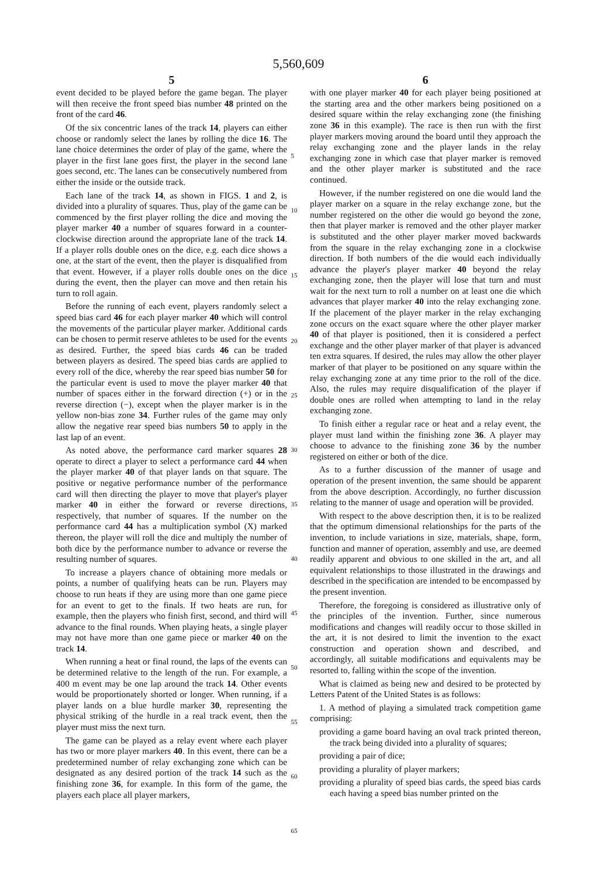5,560,609
5
event decided to be played before the game began. The player will then receive the front speed bias number 48 printed on the front of the card 46.
Of the six concentric lanes of the track 14, players can either choose or randomly select the lanes by rolling the dice 16. The lane choice determines the order of play of the game, where the player in the first lane goes first, the player in the second lane goes second, etc. The lanes can be consecutively numbered from either the inside or the outside track.
Each lane of the track 14, as shown in FIGS. 1 and 2, is divided into a plurality of squares. Thus, play of the game can be commenced by the first player rolling the dice and moving the player marker 40 a number of squares forward in a counter-clockwise direction around the appropriate lane of the track 14. If a player rolls double ones on the dice, e.g. each dice shows a one, at the start of the event, then the player is disqualified from that event. However, if a player rolls double ones on the dice during the event, then the player can move and then retain his turn to roll again.
Before the running of each event, players randomly select a speed bias card 46 for each player marker 40 which will control the movements of the particular player marker. Additional cards can be chosen to permit reserve athletes to be used for the events as desired. Further, the speed bias cards 46 can be traded between players as desired. The speed bias cards are applied to every roll of the dice, whereby the rear speed bias number 50 for the particular event is used to move the player marker 40 that number of spaces either in the forward direction (+) or in the reverse direction (−), except when the player marker is in the yellow non-bias zone 34. Further rules of the game may only allow the negative rear speed bias numbers 50 to apply in the last lap of an event.
As noted above, the performance card marker squares 28 operate to direct a player to select a performance card 44 when the player marker 40 of that player lands on that square. The positive or negative performance number of the performance card will then directing the player to move that player's player marker 40 in either the forward or reverse directions, respectively, that number of squares. If the number on the performance card 44 has a multiplication symbol (X) marked thereon, the player will roll the dice and multiply the number of both dice by the performance number to advance or reverse the resulting number of squares.
To increase a players chance of obtaining more medals or points, a number of qualifying heats can be run. Players may choose to run heats if they are using more than one game piece for an event to get to the finals. If two heats are run, for example, then the players who finish first, second, and third will advance to the final rounds. When playing heats, a single player may not have more than one game piece or marker 40 on the track 14.
When running a heat or final round, the laps of the events can be determined relative to the length of the run. For example, a 400 m event may be one lap around the track 14. Other events would be proportionately shorted or longer. When running, if a player lands on a blue hurdle marker 30, representing the physical striking of the hurdle in a real track event, then the player must miss the next turn.
The game can be played as a relay event where each player has two or more player markers 40. In this event, there can be a predetermined number of relay exchanging zone which can be designated as any desired portion of the track 14 such as the finishing zone 36, for example. In this form of the game, the players each place all player markers,
5
10
15
20
25
30
35
40
45
50
55
60
65
6
with one player marker 40 for each player being positioned at the starting area and the other markers being positioned on a desired square within the relay exchanging zone (the finishing zone 36 in this example). The race is then run with the first player markers moving around the board until they approach the relay exchanging zone and the player lands in the relay exchanging zone in which case that player marker is removed and the other player marker is substituted and the race continued.
However, if the number registered on one die would land the player marker on a square in the relay exchange zone, but the number registered on the other die would go beyond the zone, then that player marker is removed and the other player marker is substituted and the other player marker moved backwards from the square in the relay exchanging zone in a clockwise direction. If both numbers of the die would each individually advance the player's player marker 40 beyond the relay exchanging zone, then the player will lose that turn and must wait for the next turn to roll a number on at least one die which advances that player marker 40 into the relay exchanging zone. If the placement of the player marker in the relay exchanging zone occurs on the exact square where the other player marker 40 of that player is positioned, then it is considered a perfect exchange and the other player marker of that player is advanced ten extra squares. If desired, the rules may allow the other player marker of that player to be positioned on any square within the relay exchanging zone at any time prior to the roll of the dice. Also, the rules may require disqualification of the player if double ones are rolled when attempting to land in the relay exchanging zone.
To finish either a regular race or heat and a relay event, the player must land within the finishing zone 36. A player may choose to advance to the finishing zone 36 by the number registered on either or both of the dice.
As to a further discussion of the manner of usage and operation of the present invention, the same should be apparent from the above description. Accordingly, no further discussion relating to the manner of usage and operation will be provided.
With respect to the above description then, it is to be realized that the optimum dimensional relationships for the parts of the invention, to include variations in size, materials, shape, form, function and manner of operation, assembly and use, are deemed readily apparent and obvious to one skilled in the art, and all equivalent relationships to those illustrated in the drawings and described in the specification are intended to be encompassed by the present invention.
Therefore, the foregoing is considered as illustrative only of the principles of the invention. Further, since numerous modifications and changes will readily occur to those skilled in the art, it is not desired to limit the invention to the exact construction and operation shown and described, and accordingly, all suitable modifications and equivalents may be resorted to, falling within the scope of the invention.
What is claimed as being new and desired to be protected by Letters Patent of the United States is as follows:
1. A method of playing a simulated track competition game comprising:
providing a game board having an oval track printed thereon, the track being divided into a plurality of squares;
providing a pair of dice;
providing a plurality of player markers;
providing a plurality of speed bias cards, the speed bias cards each having a speed bias number printed on the